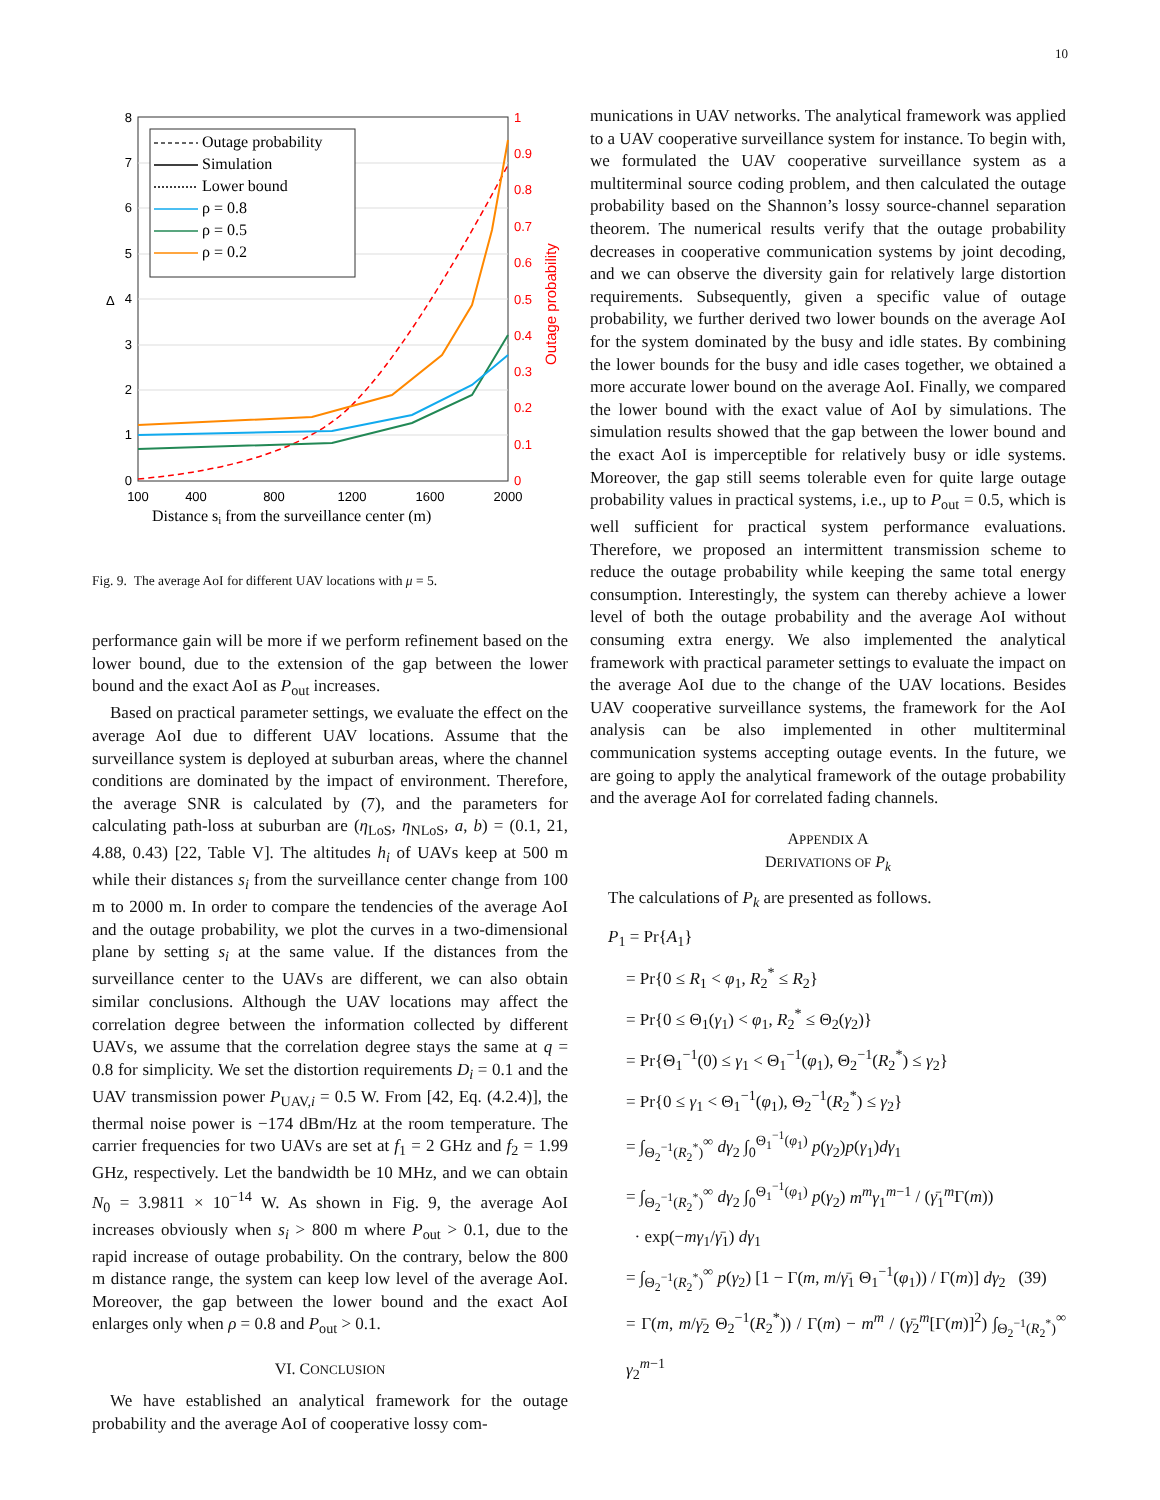10
8
7
6
5
4
3
2
1
0
Δ
1
0.9
0.8
0.7
0.6
0.5
0.4
0.3
0.2
0.1
0
Outage probability
100
400
800
1200
1600
2000
Distance si from the surveillance center (m)
Outage probability
Simulation
Lower bound
ρ = 0.8
ρ = 0.5
ρ = 0.2
Fig. 9. The average AoI for different UAV locations with μ = 5.
performance gain will be more if we perform refinement based on the lower bound, due to the extension of the gap between the lower bound and the exact AoI as P<sub>out</sub> increases.
Based on practical parameter settings, we evaluate the effect on the average AoI due to different UAV locations. Assume that the surveillance system is deployed at suburban areas, where the channel conditions are dominated by the impact of environment. Therefore, the average SNR is calculated by (7), and the parameters for calculating path-loss at suburban are (η<sub>LoS</sub>, η<sub>NLoS</sub>, a, b) = (0.1, 21, 4.88, 0.43) [22, Table V]. The altitudes h<sub>i</sub> of UAVs keep at 500 m while their distances s<sub>i</sub> from the surveillance center change from 100 m to 2000 m. In order to compare the tendencies of the average AoI and the outage probability, we plot the curves in a two-dimensional plane by setting s<sub>i</sub> at the same value. If the distances from the surveillance center to the UAVs are different, we can also obtain similar conclusions. Although the UAV locations may affect the correlation degree between the information collected by different UAVs, we assume that the correlation degree stays the same at q = 0.8 for simplicity. We set the distortion requirements D<sub>i</sub> = 0.1 and the UAV transmission power P<sub>UAV,i</sub> = 0.5 W. From [42, Eq. (4.2.4)], the thermal noise power is −174 dBm/Hz at the room temperature. The carrier frequencies for two UAVs are set at f<sub>1</sub> = 2 GHz and f<sub>2</sub> = 1.99 GHz, respectively. Let the bandwidth be 10 MHz, and we can obtain N<sub>0</sub> = 3.9811 × 10<sup>−14</sup> W. As shown in Fig. 9, the average AoI increases obviously when s<sub>i</sub> > 800 m where P<sub>out</sub> > 0.1, due to the rapid increase of outage probability. On the contrary, below the 800 m distance range, the system can keep low level of the average AoI. Moreover, the gap between the lower bound and the exact AoI enlarges only when ρ = 0.8 and P<sub>out</sub> > 0.1.
VI. CONCLUSION
We have established an analytical framework for the outage probability and the average AoI of cooperative lossy com-
munications in UAV networks. The analytical framework was applied to a UAV cooperative surveillance system for instance. To begin with, we formulated the UAV cooperative surveillance system as a multiterminal source coding problem, and then calculated the outage probability based on the Shannon’s lossy source-channel separation theorem. The numerical results verify that the outage probability decreases in cooperative communication systems by joint decoding, and we can observe the diversity gain for relatively large distortion requirements. Subsequently, given a specific value of outage probability, we further derived two lower bounds on the average AoI for the system dominated by the busy and idle states. By combining the lower bounds for the busy and idle cases together, we obtained a more accurate lower bound on the average AoI. Finally, we compared the lower bound with the exact value of AoI by simulations. The simulation results showed that the gap between the lower bound and the exact AoI is imperceptible for relatively busy or idle systems. Moreover, the gap still seems tolerable even for quite large outage probability values in practical systems, i.e., up to P<sub>out</sub> = 0.5, which is well sufficient for practical system performance evaluations. Therefore, we proposed an intermittent transmission scheme to reduce the outage probability while keeping the same total energy consumption. Interestingly, the system can thereby achieve a lower level of both the outage probability and the average AoI without consuming extra energy. We also implemented the analytical framework with practical parameter settings to evaluate the impact on the average AoI due to the change of the UAV locations. Besides UAV cooperative surveillance systems, the framework for the AoI analysis can be also implemented in other multiterminal communication systems accepting outage events. In the future, we are going to apply the analytical framework of the outage probability and the average AoI for correlated fading channels.
APPENDIX A
DERIVATIONS OF P<sub>k</sub>
The calculations of P<sub>k</sub> are presented as follows.
P<sub>1</sub> = Pr{A<sub>1</sub>}
= Pr{0 ≤ R<sub>1</sub> < φ<sub>1</sub>, R<sub>2</sub><sup>*</sup> ≤ R<sub>2</sub>}
= Pr{0 ≤ Θ<sub>1</sub>(γ<sub>1</sub>) < φ<sub>1</sub>, R<sub>2</sub><sup>*</sup> ≤ Θ<sub>2</sub>(γ<sub>2</sub>)}
= Pr{Θ<sub>1</sub><sup>−1</sup>(0) ≤ γ<sub>1</sub> < Θ<sub>1</sub><sup>−1</sup>(φ<sub>1</sub>), Θ<sub>2</sub><sup>−1</sup>(R<sub>2</sub><sup>*</sup>) ≤ γ<sub>2</sub>}
= Pr{0 ≤ γ<sub>1</sub> < Θ<sub>1</sub><sup>−1</sup>(φ<sub>1</sub>), Θ<sub>2</sub><sup>−1</sup>(R<sub>2</sub><sup>*</sup>) ≤ γ<sub>2</sub>}
= ∫<sub>Θ<sub>2</sub><sup>−1</sup>(R<sub>2</sub><sup>*</sup>)</sub><sup>∞</sup> dγ<sub>2</sub> ∫<sub>0</sub><sup>Θ<sub>1</sub><sup>−1</sup>(φ<sub>1</sub>)</sup> p(γ<sub>2</sub>)p(γ<sub>1</sub>)dγ<sub>1</sub>
= ∫<sub>Θ<sub>2</sub><sup>−1</sup>(R<sub>2</sub><sup>*</sup>)</sub><sup>∞</sup> dγ<sub>2</sub> ∫<sub>0</sub><sup>Θ<sub>1</sub><sup>−1</sup>(φ<sub>1</sub>)</sup> p(γ<sub>2</sub>) m<sup>m</sup>γ<sub>1</sub><sup>m−1</sup> / (γ̄<sub>1</sub><sup>m</sup>Γ(m))
· exp(−mγ<sub>1</sub>/γ̄<sub>1</sub>) dγ<sub>1</sub>
= ∫<sub>Θ<sub>2</sub><sup>−1</sup>(R<sub>2</sub><sup>*</sup>)</sub><sup>∞</sup> p(γ<sub>2</sub>) [1 − Γ(m, m/γ̄<sub>1</sub> Θ<sub>1</sub><sup>−1</sup>(φ<sub>1</sub>)) / Γ(m)] dγ<sub>2</sub> (39)
= Γ(m, m/γ̄<sub>2</sub> Θ<sub>2</sub><sup>−1</sup>(R<sub>2</sub><sup>*</sup>)) / Γ(m) − m<sup>m</sup> / (γ̄<sub>2</sub><sup>m</sup>[Γ(m)]<sup>2</sup>) ∫<sub>Θ<sub>2</sub><sup>−1</sup>(R<sub>2</sub><sup>*</sup>)</sub><sup>∞</sup> γ<sub>2</sub><sup>m−1</sup>